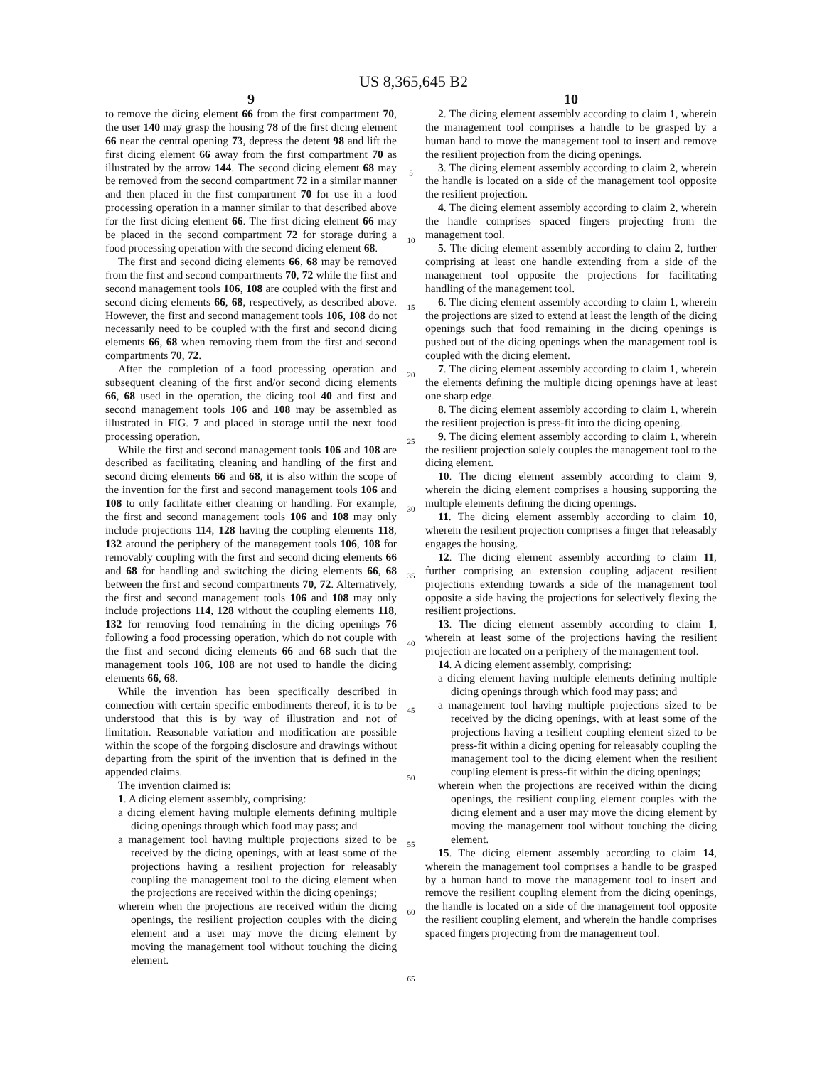US 8,365,645 B2
9
to remove the dicing element 66 from the first compartment 70, the user 140 may grasp the housing 78 of the first dicing element 66 near the central opening 73, depress the detent 98 and lift the first dicing element 66 away from the first compartment 70 as illustrated by the arrow 144. The second dicing element 68 may be removed from the second compartment 72 in a similar manner and then placed in the first compartment 70 for use in a food processing operation in a manner similar to that described above for the first dicing element 66. The first dicing element 66 may be placed in the second compartment 72 for storage during a food processing operation with the second dicing element 68.
The first and second dicing elements 66, 68 may be removed from the first and second compartments 70, 72 while the first and second management tools 106, 108 are coupled with the first and second dicing elements 66, 68, respectively, as described above. However, the first and second management tools 106, 108 do not necessarily need to be coupled with the first and second dicing elements 66, 68 when removing them from the first and second compartments 70, 72.
After the completion of a food processing operation and subsequent cleaning of the first and/or second dicing elements 66, 68 used in the operation, the dicing tool 40 and first and second management tools 106 and 108 may be assembled as illustrated in FIG. 7 and placed in storage until the next food processing operation.
While the first and second management tools 106 and 108 are described as facilitating cleaning and handling of the first and second dicing elements 66 and 68, it is also within the scope of the invention for the first and second management tools 106 and 108 to only facilitate either cleaning or handling. For example, the first and second management tools 106 and 108 may only include projections 114, 128 having the coupling elements 118, 132 around the periphery of the management tools 106, 108 for removably coupling with the first and second dicing elements 66 and 68 for handling and switching the dicing elements 66, 68 between the first and second compartments 70, 72. Alternatively, the first and second management tools 106 and 108 may only include projections 114, 128 without the coupling elements 118, 132 for removing food remaining in the dicing openings 76 following a food processing operation, which do not couple with the first and second dicing elements 66 and 68 such that the management tools 106, 108 are not used to handle the dicing elements 66, 68.
While the invention has been specifically described in connection with certain specific embodiments thereof, it is to be understood that this is by way of illustration and not of limitation. Reasonable variation and modification are possible within the scope of the forgoing disclosure and drawings without departing from the spirit of the invention that is defined in the appended claims.
The invention claimed is:
1. A dicing element assembly, comprising:
a dicing element having multiple elements defining multiple dicing openings through which food may pass; and
a management tool having multiple projections sized to be received by the dicing openings, with at least some of the projections having a resilient projection for releasably coupling the management tool to the dicing element when the projections are received within the dicing openings;
wherein when the projections are received within the dicing openings, the resilient projection couples with the dicing element and a user may move the dicing element by moving the management tool without touching the dicing element.
5
10
15
20
25
30
35
40
45
50
55
60
65
10
2. The dicing element assembly according to claim 1, wherein the management tool comprises a handle to be grasped by a human hand to move the management tool to insert and remove the resilient projection from the dicing openings.
3. The dicing element assembly according to claim 2, wherein the handle is located on a side of the management tool opposite the resilient projection.
4. The dicing element assembly according to claim 2, wherein the handle comprises spaced fingers projecting from the management tool.
5. The dicing element assembly according to claim 2, further comprising at least one handle extending from a side of the management tool opposite the projections for facilitating handling of the management tool.
6. The dicing element assembly according to claim 1, wherein the projections are sized to extend at least the length of the dicing openings such that food remaining in the dicing openings is pushed out of the dicing openings when the management tool is coupled with the dicing element.
7. The dicing element assembly according to claim 1, wherein the elements defining the multiple dicing openings have at least one sharp edge.
8. The dicing element assembly according to claim 1, wherein the resilient projection is press-fit into the dicing opening.
9. The dicing element assembly according to claim 1, wherein the resilient projection solely couples the management tool to the dicing element.
10. The dicing element assembly according to claim 9, wherein the dicing element comprises a housing supporting the multiple elements defining the dicing openings.
11. The dicing element assembly according to claim 10, wherein the resilient projection comprises a finger that releasably engages the housing.
12. The dicing element assembly according to claim 11, further comprising an extension coupling adjacent resilient projections extending towards a side of the management tool opposite a side having the projections for selectively flexing the resilient projections.
13. The dicing element assembly according to claim 1, wherein at least some of the projections having the resilient projection are located on a periphery of the management tool.
14. A dicing element assembly, comprising:
a dicing element having multiple elements defining multiple dicing openings through which food may pass; and
a management tool having multiple projections sized to be received by the dicing openings, with at least some of the projections having a resilient coupling element sized to be press-fit within a dicing opening for releasably coupling the management tool to the dicing element when the resilient coupling element is press-fit within the dicing openings;
wherein when the projections are received within the dicing openings, the resilient coupling element couples with the dicing element and a user may move the dicing element by moving the management tool without touching the dicing element.
15. The dicing element assembly according to claim 14, wherein the management tool comprises a handle to be grasped by a human hand to move the management tool to insert and remove the resilient coupling element from the dicing openings, the handle is located on a side of the management tool opposite the resilient coupling element, and wherein the handle comprises spaced fingers projecting from the management tool.